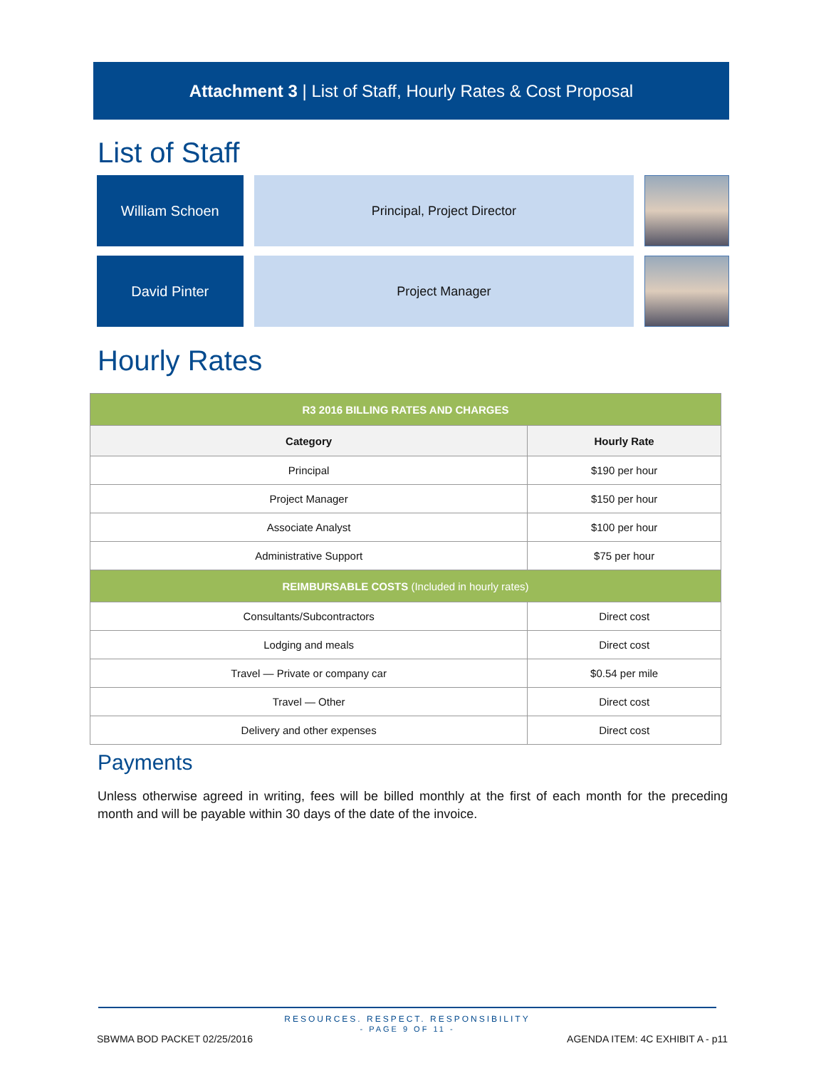Attachment 3 | List of Staff, Hourly Rates & Cost Proposal
List of Staff
William Schoen Principal, Project Director
David Pinter Project Manager
Hourly Rates
| R3 2016 BILLING RATES AND CHARGES | |
| --- | --- |
| Category | Hourly Rate |
| Principal | $190 per hour |
| Project Manager | $150 per hour |
| Associate Analyst | $100 per hour |
| Administrative Support | $75 per hour |
| REIMBURSABLE COSTS (Included in hourly rates) | |
| Consultants/Subcontractors | Direct cost |
| Lodging and meals | Direct cost |
| Travel — Private or company car | $0.54 per mile |
| Travel — Other | Direct cost |
| Delivery and other expenses | Direct cost |
Payments
Unless otherwise agreed in writing, fees will be billed monthly at the first of each month for the preceding month and will be payable within 30 days of the date of the invoice.
RESOURCES. RESPECT. RESPONSIBILITY
- PAGE 9 OF 11 -
SBWMA BOD PACKET 02/25/2016
AGENDA ITEM: 4C EXHIBIT A - p11